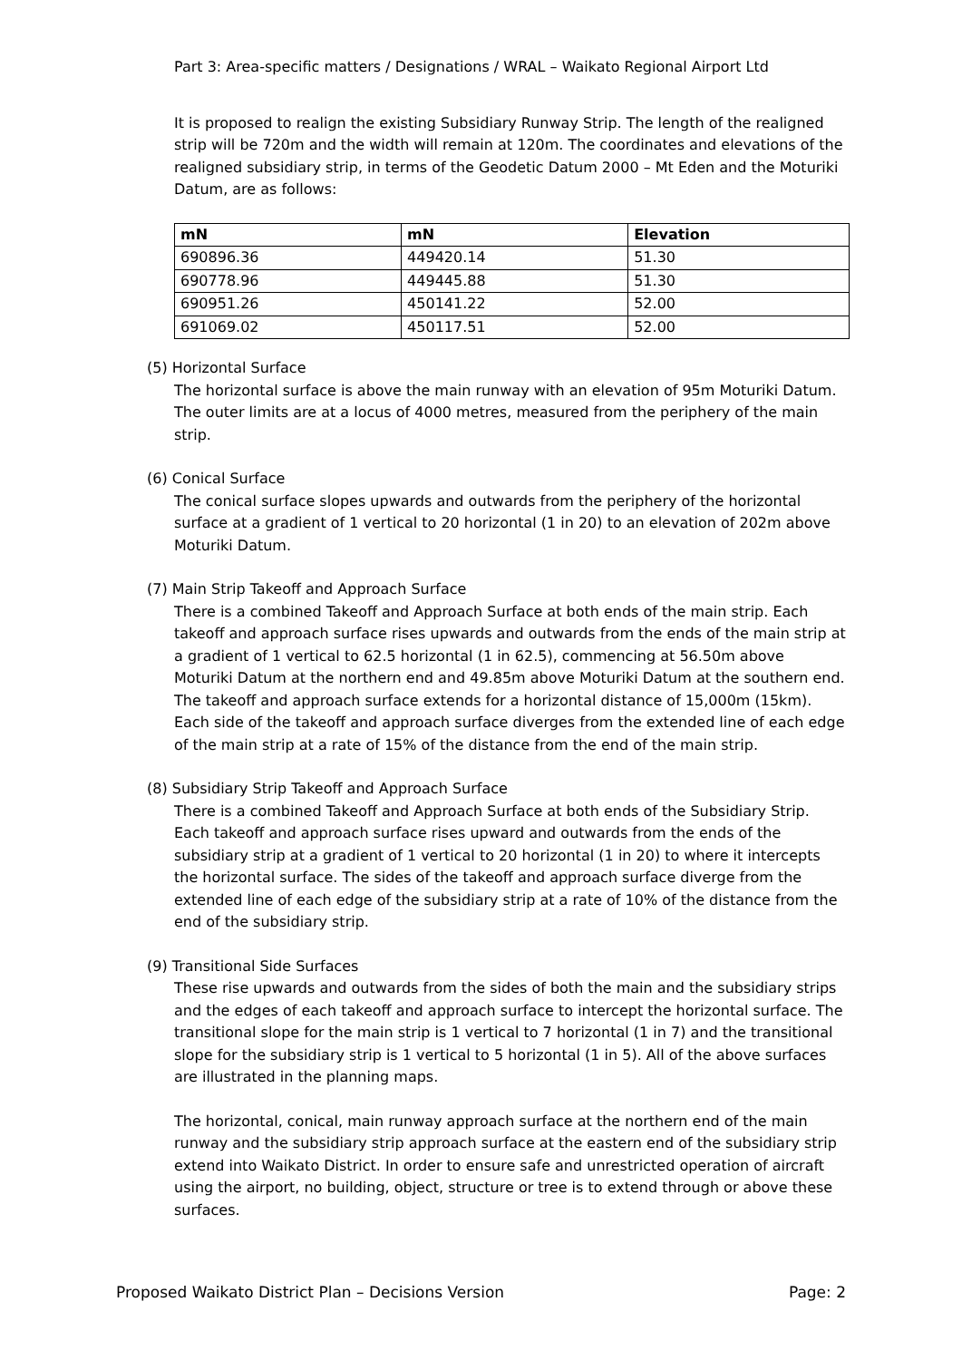Part 3: Area-specific matters / Designations / WRAL – Waikato Regional Airport Ltd
It is proposed to realign the existing Subsidiary Runway Strip. The length of the realigned strip will be 720m and the width will remain at 120m. The coordinates and elevations of the realigned subsidiary strip, in terms of the Geodetic Datum 2000 – Mt Eden and the Moturiki Datum, are as follows:
| mN | mN | Elevation |
| --- | --- | --- |
| 690896.36 | 449420.14 | 51.30 |
| 690778.96 | 449445.88 | 51.30 |
| 690951.26 | 450141.22 | 52.00 |
| 691069.02 | 450117.51 | 52.00 |
(5) Horizontal Surface
The horizontal surface is above the main runway with an elevation of 95m Moturiki Datum. The outer limits are at a locus of 4000 metres, measured from the periphery of the main strip.
(6) Conical Surface
The conical surface slopes upwards and outwards from the periphery of the horizontal surface at a gradient of 1 vertical to 20 horizontal (1 in 20) to an elevation of 202m above Moturiki Datum.
(7) Main Strip Takeoff and Approach Surface
There is a combined Takeoff and Approach Surface at both ends of the main strip. Each takeoff and approach surface rises upwards and outwards from the ends of the main strip at a gradient of 1 vertical to 62.5 horizontal (1 in 62.5), commencing at 56.50m above Moturiki Datum at the northern end and 49.85m above Moturiki Datum at the southern end. The takeoff and approach surface extends for a horizontal distance of 15,000m (15km). Each side of the takeoff and approach surface diverges from the extended line of each edge of the main strip at a rate of 15% of the distance from the end of the main strip.
(8) Subsidiary Strip Takeoff and Approach Surface
There is a combined Takeoff and Approach Surface at both ends of the Subsidiary Strip. Each takeoff and approach surface rises upward and outwards from the ends of the subsidiary strip at a gradient of 1 vertical to 20 horizontal (1 in 20) to where it intercepts the horizontal surface. The sides of the takeoff and approach surface diverge from the extended line of each edge of the subsidiary strip at a rate of 10% of the distance from the end of the subsidiary strip.
(9) Transitional Side Surfaces
These rise upwards and outwards from the sides of both the main and the subsidiary strips and the edges of each takeoff and approach surface to intercept the horizontal surface. The transitional slope for the main strip is 1 vertical to 7 horizontal (1 in 7) and the transitional slope for the subsidiary strip is 1 vertical to 5 horizontal (1 in 5). All of the above surfaces are illustrated in the planning maps.
The horizontal, conical, main runway approach surface at the northern end of the main runway and the subsidiary strip approach surface at the eastern end of the subsidiary strip extend into Waikato District. In order to ensure safe and unrestricted operation of aircraft using the airport, no building, object, structure or tree is to extend through or above these surfaces.
Proposed Waikato District Plan – Decisions Version Page: 2